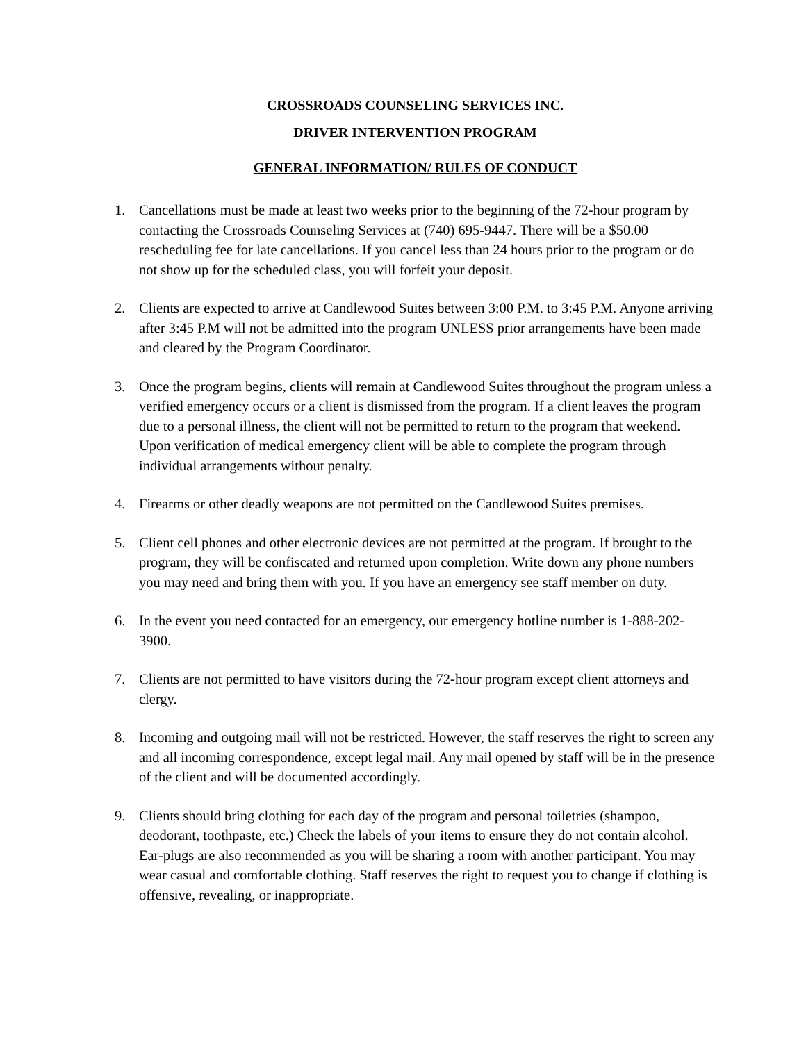CROSSROADS COUNSELING SERVICES INC.
DRIVER INTERVENTION PROGRAM
GENERAL INFORMATION/ RULES OF CONDUCT
1. Cancellations must be made at least two weeks prior to the beginning of the 72-hour program by contacting the Crossroads Counseling Services at (740) 695-9447. There will be a $50.00 rescheduling fee for late cancellations. If you cancel less than 24 hours prior to the program or do not show up for the scheduled class, you will forfeit your deposit.
2. Clients are expected to arrive at Candlewood Suites between 3:00 P.M. to 3:45 P.M. Anyone arriving after 3:45 P.M will not be admitted into the program UNLESS prior arrangements have been made and cleared by the Program Coordinator.
3. Once the program begins, clients will remain at Candlewood Suites throughout the program unless a verified emergency occurs or a client is dismissed from the program. If a client leaves the program due to a personal illness, the client will not be permitted to return to the program that weekend. Upon verification of medical emergency client will be able to complete the program through individual arrangements without penalty.
4. Firearms or other deadly weapons are not permitted on the Candlewood Suites premises.
5. Client cell phones and other electronic devices are not permitted at the program. If brought to the program, they will be confiscated and returned upon completion. Write down any phone numbers you may need and bring them with you. If you have an emergency see staff member on duty.
6. In the event you need contacted for an emergency, our emergency hotline number is 1-888-202-3900.
7. Clients are not permitted to have visitors during the 72-hour program except client attorneys and clergy.
8. Incoming and outgoing mail will not be restricted. However, the staff reserves the right to screen any and all incoming correspondence, except legal mail. Any mail opened by staff will be in the presence of the client and will be documented accordingly.
9. Clients should bring clothing for each day of the program and personal toiletries (shampoo, deodorant, toothpaste, etc.) Check the labels of your items to ensure they do not contain alcohol. Ear-plugs are also recommended as you will be sharing a room with another participant. You may wear casual and comfortable clothing. Staff reserves the right to request you to change if clothing is offensive, revealing, or inappropriate.